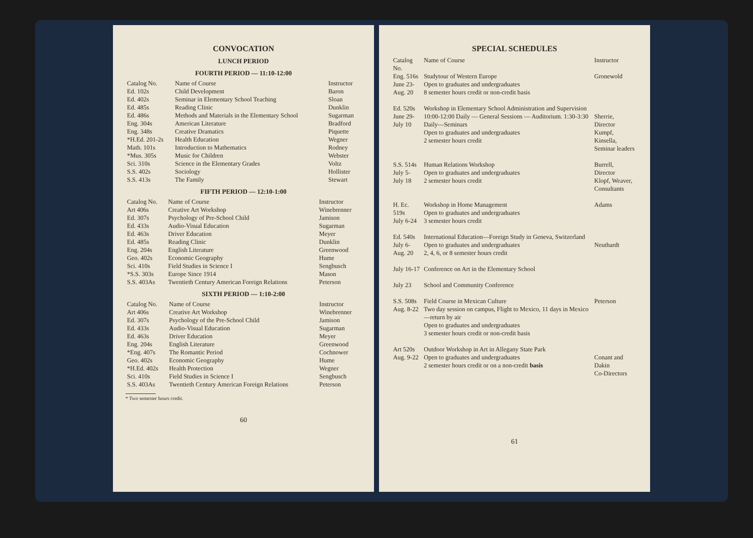CONVOCATION
LUNCH PERIOD
FOURTH PERIOD — 11:10-12:00
| Catalog No. | Name of Course | Instructor |
| --- | --- | --- |
| Ed. 102s | Child Development | Baron |
| Ed. 402s | Seminar in Elementary School Teaching | Sloan |
| Ed. 485s | Reading Clinic | Dunklin |
| Ed. 486s | Methods and Materials in the Elementary School | Sugarman |
| Eng. 304s | American Literature | Bradford |
| Eng. 348s | Creative Dramatics | Piquette |
| *H.Ed. 201-2s | Health Education | Wegner |
| Math. 101s | Introduction to Mathematics | Rodney |
| *Mus. 305s | Music for Children | Webster |
| Sci. 310s | Science in the Elementary Grades | Voltz |
| S.S. 402s | Sociology | Hollister |
| S.S. 413s | The Family | Stewart |
FIFTH PERIOD — 12:10-1:00
| Catalog No. | Name of Course | Instructor |
| --- | --- | --- |
| Art 406s | Creative Art Workshop | Winebrenner |
| Ed. 307s | Psychology of Pre-School Child | Jamison |
| Ed. 433s | Audio-Visual Education | Sugarman |
| Ed. 463s | Driver Education | Meyer |
| Ed. 485s | Reading Clinic | Dunklin |
| Eng. 204s | English Literature | Greenwood |
| Geo. 402s | Economic Geography | Hume |
| Sci. 410s | Field Studies in Science I | Sengbusch |
| *S.S. 303s | Europe Since 1914 | Mason |
| S.S. 403As | Twentieth Century American Foreign Relations | Peterson |
SIXTH PERIOD — 1:10-2:00
| Catalog No. | Name of Course | Instructor |
| --- | --- | --- |
| Art 406s | Creative Art Workshop | Winebrenner |
| Ed. 307s | Psychology of the Pre-School Child | Jamison |
| Ed. 433s | Audio-Visual Education | Sugarman |
| Ed. 463s | Driver Education | Meyer |
| Eng. 204s | English Literature | Greenwood |
| *Eng. 407s | The Romantic Period | Cochnower |
| Geo. 402s | Economic Geography | Hume |
| *H.Ed. 402s | Health Protection | Wegner |
| Sci. 410s | Field Studies in Science I | Sengbusch |
| S.S. 403As | Twentieth Century American Foreign Relations | Peterson |
* Two semester hours credit.
60
SPECIAL SCHEDULES
| Catalog No. | Name of Course | Instructor |
| --- | --- | --- |
| Eng. 516s June 23- Aug. 20 | Studytour of Western Europe Open to graduates and undergraduates 8 semester hours credit or non-credit basis | Gronewold |
| Ed. 520s June 29- July 10 | Workshop in Elementary School Administration and Supervision 10:00-12:00 Daily — General Sessions — Auditorium. 1:30-3:30 Daily—Seminars Open to graduates and undergraduates 2 semester hours credit | Sherrie, Director Kumpf, Kinsella, Seminar leaders |
| S.S. 514s July 5- July 18 | Human Relations Workshop Open to graduates and undergraduates 2 semester hours credit | Burrell, Director Klopf, Weaver, Consultants |
| H. Ec. 519s July 6-24 | Workshop in Home Management Open to graduates and undergraduates 3 semester hours credit | Adams |
| Ed. 540s July 6- Aug. 20 | International Education—Foreign Study in Geneva, Switzerland Open to graduates and undergraduates 2, 4, 6, or 8 semester hours credit | Neuthardt |
| July 16-17 | Conference on Art in the Elementary School | |
| July 23 | School and Community Conference | |
| S.S. 508s Aug. 8-22 | Field Course in Mexican Culture Two day session on campus, Flight to Mexico, 11 days in Mexico—return by air Open to graduates and undergraduates 3 semester hours credit or non-credit basis | Peterson |
| Art 520s Aug. 9-22 | Outdoor Workshop in Art in Allegany State Park Open to graduates and undergraduates 2 semester hours credit or on a non-credit basis | Conant and Dakin Co-Directors |
61